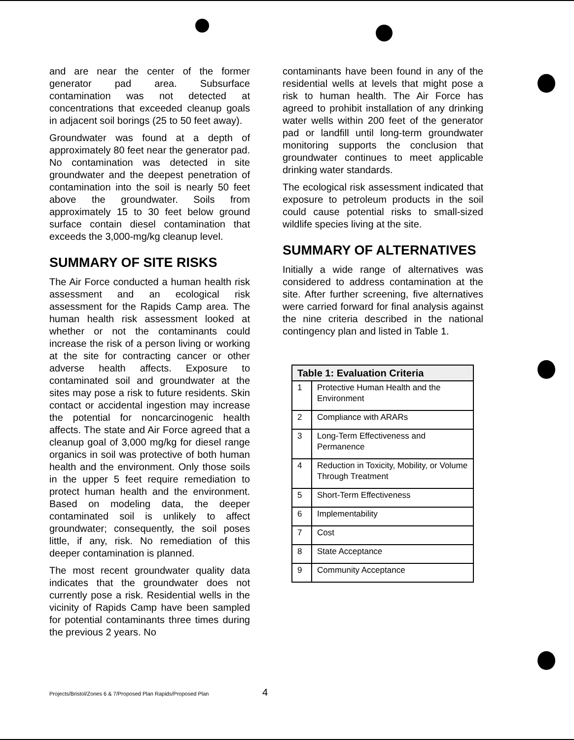and are near the center of the former generator pad area. Subsurface contamination was not detected at concentrations that exceeded cleanup goals in adjacent soil borings (25 to 50 feet away).
Groundwater was found at a depth of approximately 80 feet near the generator pad. No contamination was detected in site groundwater and the deepest penetration of contamination into the soil is nearly 50 feet above the groundwater. Soils from approximately 15 to 30 feet below ground surface contain diesel contamination that exceeds the 3,000-mg/kg cleanup level.
SUMMARY OF SITE RISKS
The Air Force conducted a human health risk assessment and an ecological risk assessment for the Rapids Camp area. The human health risk assessment looked at whether or not the contaminants could increase the risk of a person living or working at the site for contracting cancer or other adverse health affects. Exposure to contaminated soil and groundwater at the sites may pose a risk to future residents. Skin contact or accidental ingestion may increase the potential for noncarcinogenic health affects. The state and Air Force agreed that a cleanup goal of 3,000 mg/kg for diesel range organics in soil was protective of both human health and the environment. Only those soils in the upper 5 feet require remediation to protect human health and the environment. Based on modeling data, the deeper contaminated soil is unlikely to affect groundwater; consequently, the soil poses little, if any, risk. No remediation of this deeper contamination is planned.
The most recent groundwater quality data indicates that the groundwater does not currently pose a risk. Residential wells in the vicinity of Rapids Camp have been sampled for potential contaminants three times during the previous 2 years. No
contaminants have been found in any of the residential wells at levels that might pose a risk to human health. The Air Force has agreed to prohibit installation of any drinking water wells within 200 feet of the generator pad or landfill until long-term groundwater monitoring supports the conclusion that groundwater continues to meet applicable drinking water standards.
The ecological risk assessment indicated that exposure to petroleum products in the soil could cause potential risks to small-sized wildlife species living at the site.
SUMMARY OF ALTERNATIVES
Initially a wide range of alternatives was considered to address contamination at the site. After further screening, five alternatives were carried forward for final analysis against the nine criteria described in the national contingency plan and listed in Table 1.
| Table 1: Evaluation Criteria | |
| --- | --- |
| 1 | Protective Human Health and the Environment |
| 2 | Compliance with ARARs |
| 3 | Long-Term Effectiveness and Permanence |
| 4 | Reduction in Toxicity, Mobility, or Volume Through Treatment |
| 5 | Short-Term Effectiveness |
| 6 | Implementability |
| 7 | Cost |
| 8 | State Acceptance |
| 9 | Community Acceptance |
Projects/Bristol/Zones 6 & 7/Proposed Plan Rapids/Proposed Plan
4